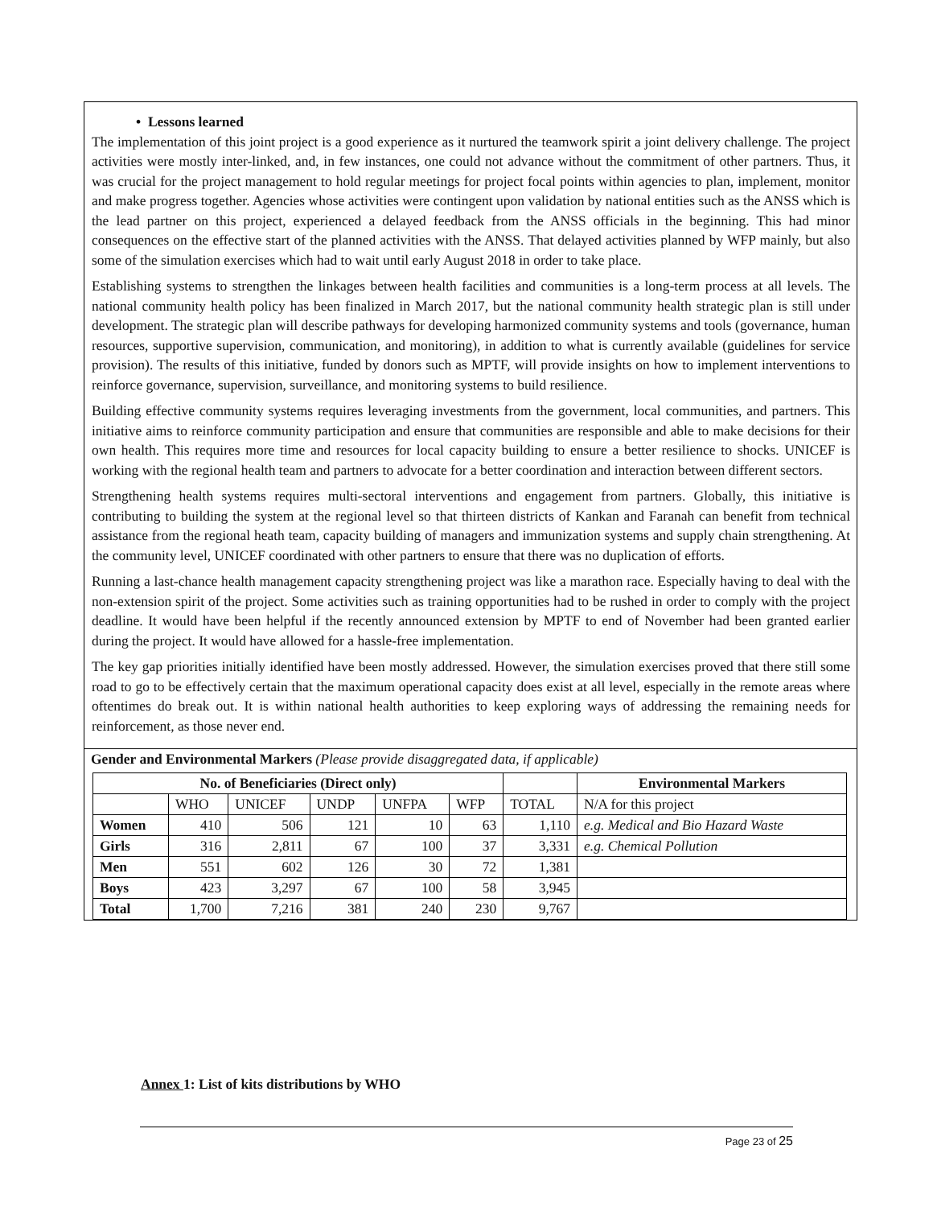• Lessons learned
The implementation of this joint project is a good experience as it nurtured the teamwork spirit a joint delivery challenge. The project activities were mostly inter-linked, and, in few instances, one could not advance without the commitment of other partners. Thus, it was crucial for the project management to hold regular meetings for project focal points within agencies to plan, implement, monitor and make progress together. Agencies whose activities were contingent upon validation by national entities such as the ANSS which is the lead partner on this project, experienced a delayed feedback from the ANSS officials in the beginning. This had minor consequences on the effective start of the planned activities with the ANSS. That delayed activities planned by WFP mainly, but also some of the simulation exercises which had to wait until early August 2018 in order to take place.
Establishing systems to strengthen the linkages between health facilities and communities is a long-term process at all levels. The national community health policy has been finalized in March 2017, but the national community health strategic plan is still under development. The strategic plan will describe pathways for developing harmonized community systems and tools (governance, human resources, supportive supervision, communication, and monitoring), in addition to what is currently available (guidelines for service provision). The results of this initiative, funded by donors such as MPTF, will provide insights on how to implement interventions to reinforce governance, supervision, surveillance, and monitoring systems to build resilience.
Building effective community systems requires leveraging investments from the government, local communities, and partners. This initiative aims to reinforce community participation and ensure that communities are responsible and able to make decisions for their own health. This requires more time and resources for local capacity building to ensure a better resilience to shocks. UNICEF is working with the regional health team and partners to advocate for a better coordination and interaction between different sectors.
Strengthening health systems requires multi-sectoral interventions and engagement from partners. Globally, this initiative is contributing to building the system at the regional level so that thirteen districts of Kankan and Faranah can benefit from technical assistance from the regional heath team, capacity building of managers and immunization systems and supply chain strengthening. At the community level, UNICEF coordinated with other partners to ensure that there was no duplication of efforts.
Running a last-chance health management capacity strengthening project was like a marathon race. Especially having to deal with the non-extension spirit of the project. Some activities such as training opportunities had to be rushed in order to comply with the project deadline. It would have been helpful if the recently announced extension by MPTF to end of November had been granted earlier during the project. It would have allowed for a hassle-free implementation.
The key gap priorities initially identified have been mostly addressed. However, the simulation exercises proved that there still some road to go to be effectively certain that the maximum operational capacity does exist at all level, especially in the remote areas where oftentimes do break out. It is within national health authorities to keep exploring ways of addressing the remaining needs for reinforcement, as those never end.
Gender and Environmental Markers (Please provide disaggregated data, if applicable)
| No. of Beneficiaries (Direct only) | | | | | | | Environmental Markers |
| --- | --- | --- | --- | --- | --- | --- | --- |
| | WHO | UNICEF | UNDP | UNFPA | WFP | TOTAL | N/A for this project |
| Women | 410 | 506 | 121 | 10 | 63 | 1,110 | e.g. Medical and Bio Hazard Waste |
| Girls | 316 | 2,811 | 67 | 100 | 37 | 3,331 | e.g. Chemical Pollution |
| Men | 551 | 602 | 126 | 30 | 72 | 1,381 | |
| Boys | 423 | 3,297 | 67 | 100 | 58 | 3,945 | |
| Total | 1,700 | 7,216 | 381 | 240 | 230 | 9,767 | |
Annex 1: List of kits distributions by WHO
Page 23 of 25